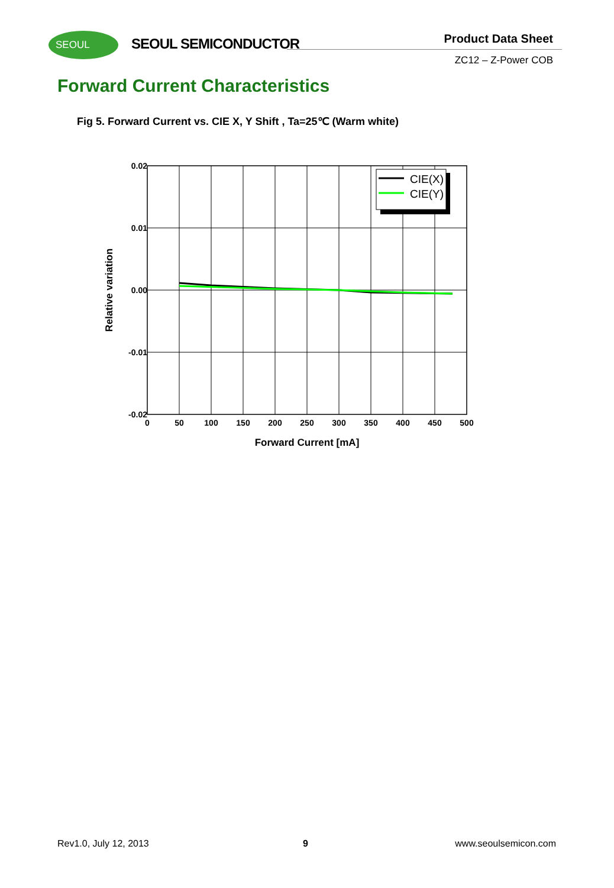SEOUL SEOUL SEMICONDUCTOR Product Data Sheet
ZC12 – Z-Power COB
Forward Current Characteristics
Fig 5. Forward Current vs. CIE X, Y Shift , Ta=25℃ (Warm white)
CIE(X)
CIE(Y)
0.02
0.01
0.00
-0.01
-0.02
0
50
100
150
200
250
300
350
400
450
500
Forward Current [mA]
Relative variation
Rev1.0, July 12, 2013 9 www.seoulsemicon.com